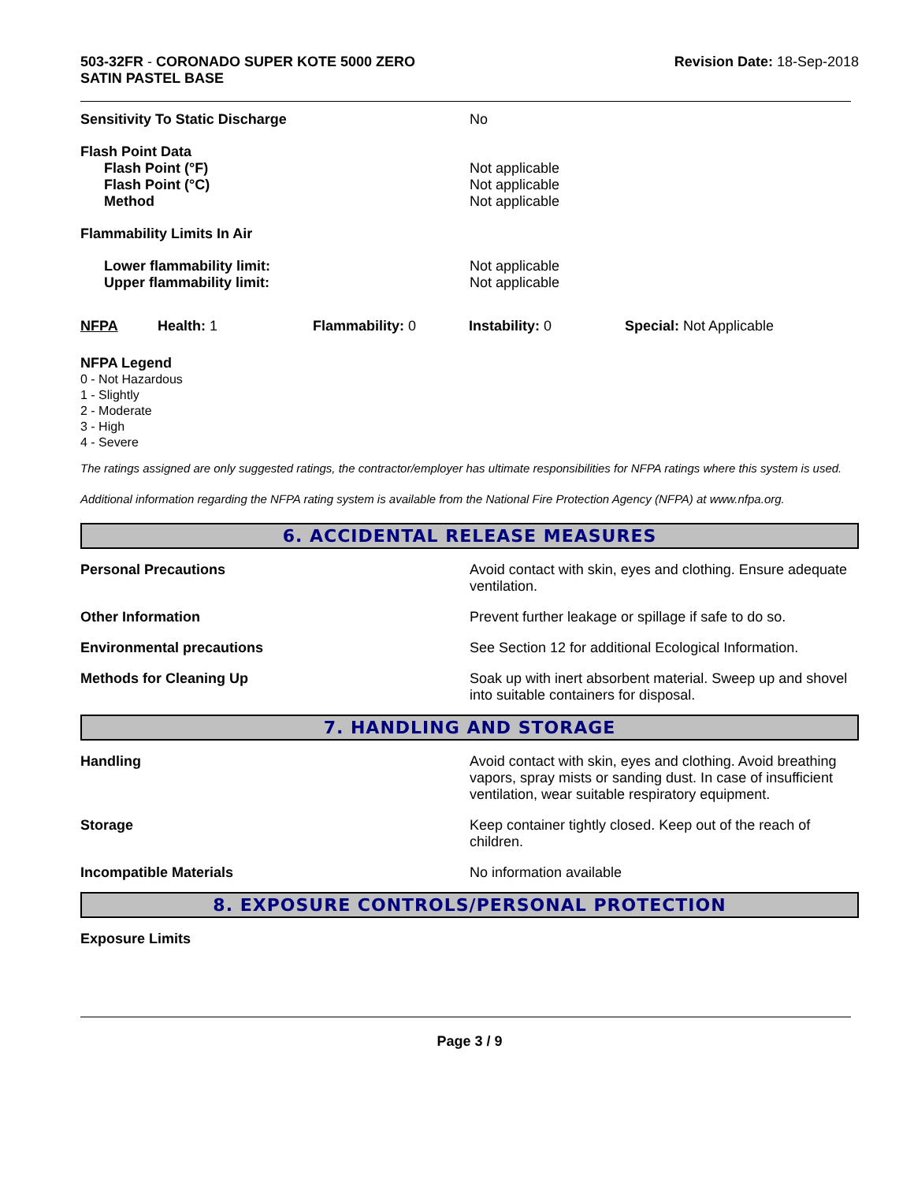503-32FR - CORONADO SUPER KOTE 5000 ZERO
SATIN PASTEL BASE
Revision Date: 18-Sep-2018
Sensitivity To Static Discharge No
Flash Point Data
Flash Point (°F)
Flash Point (°C)
Method
Not applicable
Not applicable
Not applicable
Flammability Limits In Air
Lower flammability limit:
Upper flammability limit:
Not applicable
Not applicable
NFPA Health: 1 Flammability: 0 Instability: 0 Special: Not Applicable
NFPA Legend
0 - Not Hazardous
1 - Slightly
2 - Moderate
3 - High
4 - Severe
The ratings assigned are only suggested ratings, the contractor/employer has ultimate responsibilities for NFPA ratings where this system is used.
Additional information regarding the NFPA rating system is available from the National Fire Protection Agency (NFPA) at www.nfpa.org.
6. ACCIDENTAL RELEASE MEASURES
Personal Precautions Avoid contact with skin, eyes and clothing. Ensure adequate ventilation.
Other Information Prevent further leakage or spillage if safe to do so.
Environmental precautions See Section 12 for additional Ecological Information.
Methods for Cleaning Up Soak up with inert absorbent material. Sweep up and shovel into suitable containers for disposal.
7. HANDLING AND STORAGE
Handling Avoid contact with skin, eyes and clothing. Avoid breathing vapors, spray mists or sanding dust. In case of insufficient ventilation, wear suitable respiratory equipment.
Storage Keep container tightly closed. Keep out of the reach of children.
Incompatible Materials No information available
8. EXPOSURE CONTROLS/PERSONAL PROTECTION
Exposure Limits
Page 3 / 9